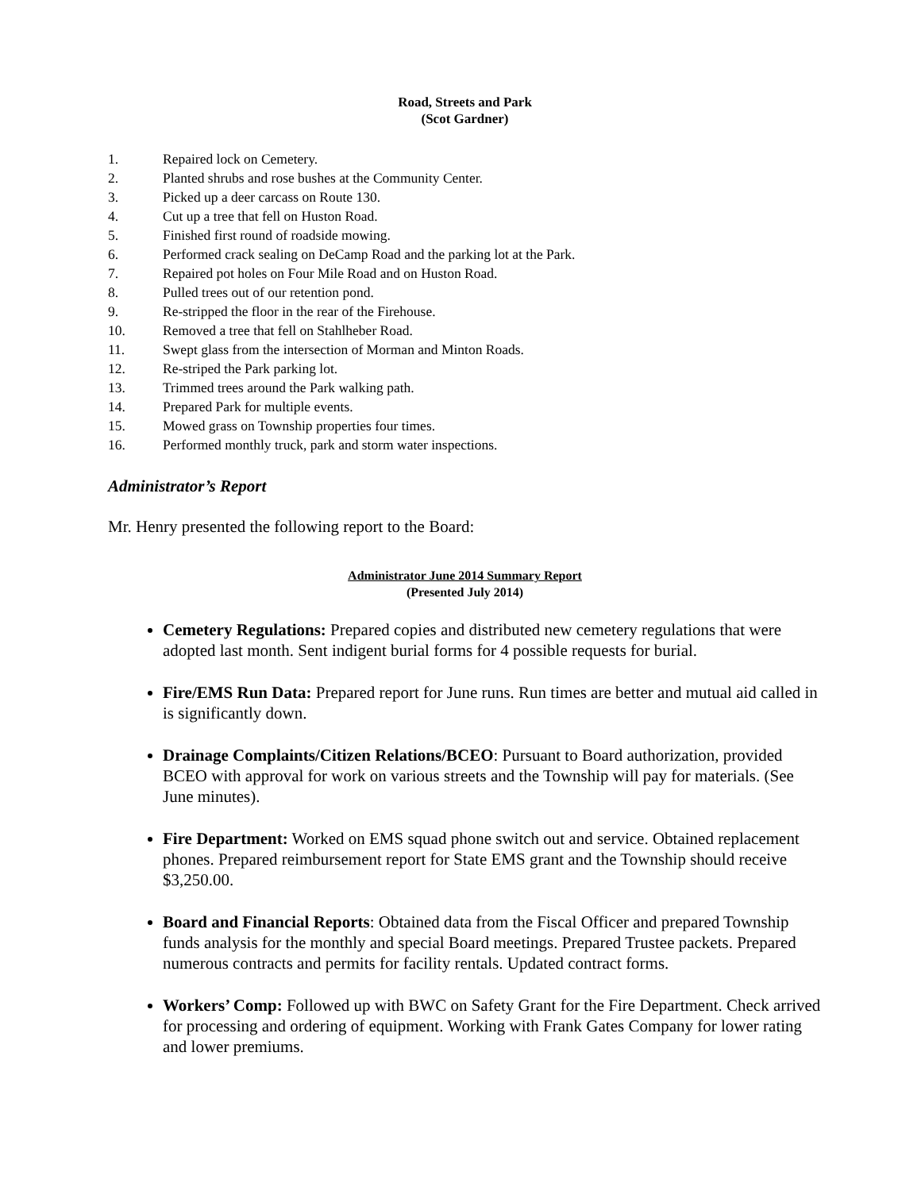Road, Streets and Park
(Scot Gardner)
1. Repaired lock on Cemetery.
2. Planted shrubs and rose bushes at the Community Center.
3. Picked up a deer carcass on Route 130.
4. Cut up a tree that fell on Huston Road.
5. Finished first round of roadside mowing.
6. Performed crack sealing on DeCamp Road and the parking lot at the Park.
7. Repaired pot holes on Four Mile Road and on Huston Road.
8. Pulled trees out of our retention pond.
9. Re-stripped the floor in the rear of the Firehouse.
10. Removed a tree that fell on Stahlheber Road.
11. Swept glass from the intersection of Morman and Minton Roads.
12. Re-striped the Park parking lot.
13. Trimmed trees around the Park walking path.
14. Prepared Park for multiple events.
15. Mowed grass on Township properties four times.
16. Performed monthly truck, park and storm water inspections.
Administrator’s Report
Mr. Henry presented the following report to the Board:
Administrator June 2014 Summary Report
(Presented July 2014)
Cemetery Regulations: Prepared copies and distributed new cemetery regulations that were adopted last month. Sent indigent burial forms for 4 possible requests for burial.
Fire/EMS Run Data: Prepared report for June runs. Run times are better and mutual aid called in is significantly down.
Drainage Complaints/Citizen Relations/BCEO: Pursuant to Board authorization, provided BCEO with approval for work on various streets and the Township will pay for materials. (See June minutes).
Fire Department: Worked on EMS squad phone switch out and service. Obtained replacement phones. Prepared reimbursement report for State EMS grant and the Township should receive $3,250.00.
Board and Financial Reports: Obtained data from the Fiscal Officer and prepared Township funds analysis for the monthly and special Board meetings. Prepared Trustee packets. Prepared numerous contracts and permits for facility rentals. Updated contract forms.
Workers’ Comp: Followed up with BWC on Safety Grant for the Fire Department. Check arrived for processing and ordering of equipment. Working with Frank Gates Company for lower rating and lower premiums.